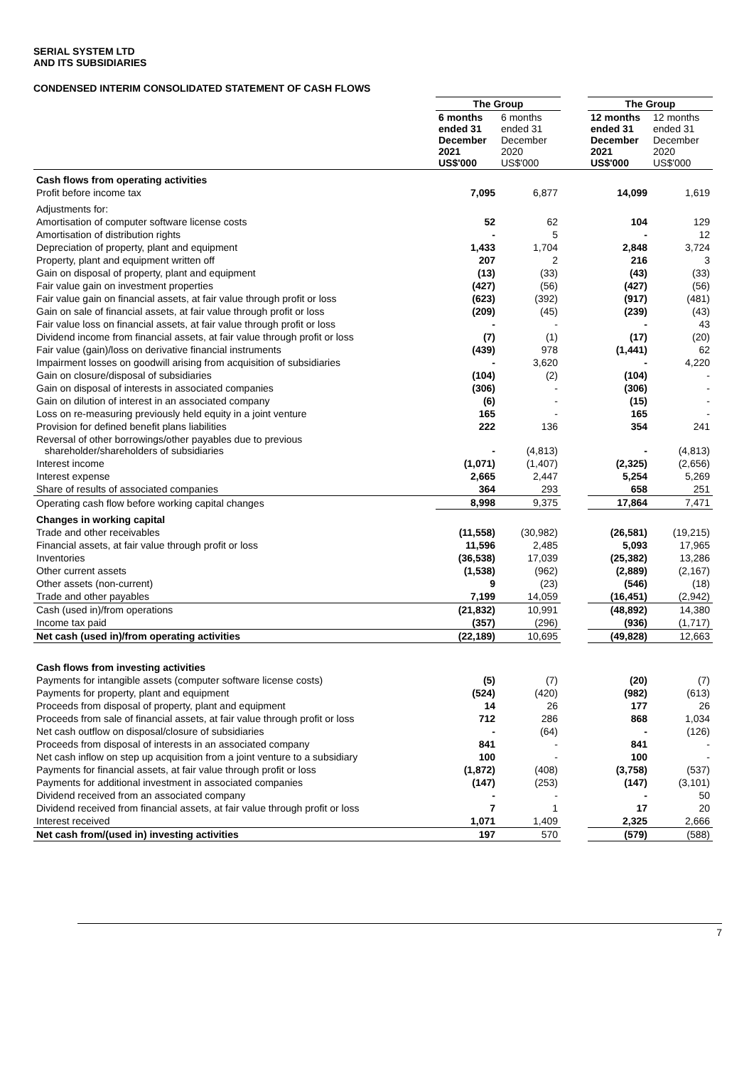SERIAL SYSTEM LTD
AND ITS SUBSIDIARIES
CONDENSED INTERIM CONSOLIDATED STATEMENT OF CASH FLOWS
| | The Group | | | The Group | |
| --- | --- | --- | --- | --- | --- |
| | 6 months ended 31 December 2021 US$'000 | 6 months ended 31 December 2020 US$'000 | | 12 months ended 31 December 2021 US$'000 | 12 months ended 31 December 2020 US$'000 |
| Cash flows from operating activities | | | | | |
| Profit before income tax | 7,095 | 6,877 | | 14,099 | 1,619 |
| Adjustments for: | | | | | |
| Amortisation of computer software license costs | 52 | 62 | | 104 | 129 |
| Amortisation of distribution rights | - | 5 | | - | 12 |
| Depreciation of property, plant and equipment | 1,433 | 1,704 | | 2,848 | 3,724 |
| Property, plant and equipment written off | 207 | 2 | | 216 | 3 |
| Gain on disposal of property, plant and equipment | (13) | (33) | | (43) | (33) |
| Fair value gain on investment properties | (427) | (56) | | (427) | (56) |
| Fair value gain on financial assets, at fair value through profit or loss | (623) | (392) | | (917) | (481) |
| Gain on sale of financial assets, at fair value through profit or loss | (209) | (45) | | (239) | (43) |
| Fair value loss on financial assets, at fair value through profit or loss | - | - | | - | 43 |
| Dividend income from financial assets, at fair value through profit or loss | (7) | (1) | | (17) | (20) |
| Fair value (gain)/loss on derivative financial instruments | (439) | 978 | | (1,441) | 62 |
| Impairment losses on goodwill arising from acquisition of subsidiaries | - | 3,620 | | - | 4,220 |
| Gain on closure/disposal of subsidiaries | (104) | (2) | | (104) | - |
| Gain on disposal of interests in associated companies | (306) | - | | (306) | - |
| Gain on dilution of interest in an associated company | (6) | - | | (15) | - |
| Loss on re-measuring previously held equity in a joint venture | 165 | - | | 165 | - |
| Provision for defined benefit plans liabilities | 222 | 136 | | 354 | 241 |
| Reversal of other borrowings/other payables due to previous shareholder/shareholders of subsidiaries | - | (4,813) | | - | (4,813) |
| Interest income | (1,071) | (1,407) | | (2,325) | (2,656) |
| Interest expense | 2,665 | 2,447 | | 5,254 | 5,269 |
| Share of results of associated companies | 364 | 293 | | 658 | 251 |
| Operating cash flow before working capital changes | 8,998 | 9,375 | | 17,864 | 7,471 |
| Changes in working capital | | | | | |
| Trade and other receivables | (11,558) | (30,982) | | (26,581) | (19,215) |
| Financial assets, at fair value through profit or loss | 11,596 | 2,485 | | 5,093 | 17,965 |
| Inventories | (36,538) | 17,039 | | (25,382) | 13,286 |
| Other current assets | (1,538) | (962) | | (2,889) | (2,167) |
| Other assets (non-current) | 9 | (23) | | (546) | (18) |
| Trade and other payables | 7,199 | 14,059 | | (16,451) | (2,942) |
| Cash (used in)/from operations | (21,832) | 10,991 | | (48,892) | 14,380 |
| Income tax paid | (357) | (296) | | (936) | (1,717) |
| Net cash (used in)/from operating activities | (22,189) | 10,695 | | (49,828) | 12,663 |
| Cash flows from investing activities | | | | | |
| Payments for intangible assets (computer software license costs) | (5) | (7) | | (20) | (7) |
| Payments for property, plant and equipment | (524) | (420) | | (982) | (613) |
| Proceeds from disposal of property, plant and equipment | 14 | 26 | | 177 | 26 |
| Proceeds from sale of financial assets, at fair value through profit or loss | 712 | 286 | | 868 | 1,034 |
| Net cash outflow on disposal/closure of subsidiaries | - | (64) | | - | (126) |
| Proceeds from disposal of interests in an associated company | 841 | - | | 841 | - |
| Net cash inflow on step up acquisition from a joint venture to a subsidiary | 100 | - | | 100 | - |
| Payments for financial assets, at fair value through profit or loss | (1,872) | (408) | | (3,758) | (537) |
| Payments for additional investment in associated companies | (147) | (253) | | (147) | (3,101) |
| Dividend received from an associated company | - | - | | - | 50 |
| Dividend received from financial assets, at fair value through profit or loss | 7 | 1 | | 17 | 20 |
| Interest received | 1,071 | 1,409 | | 2,325 | 2,666 |
| Net cash from/(used in) investing activities | 197 | 570 | | (579) | (588) |
7